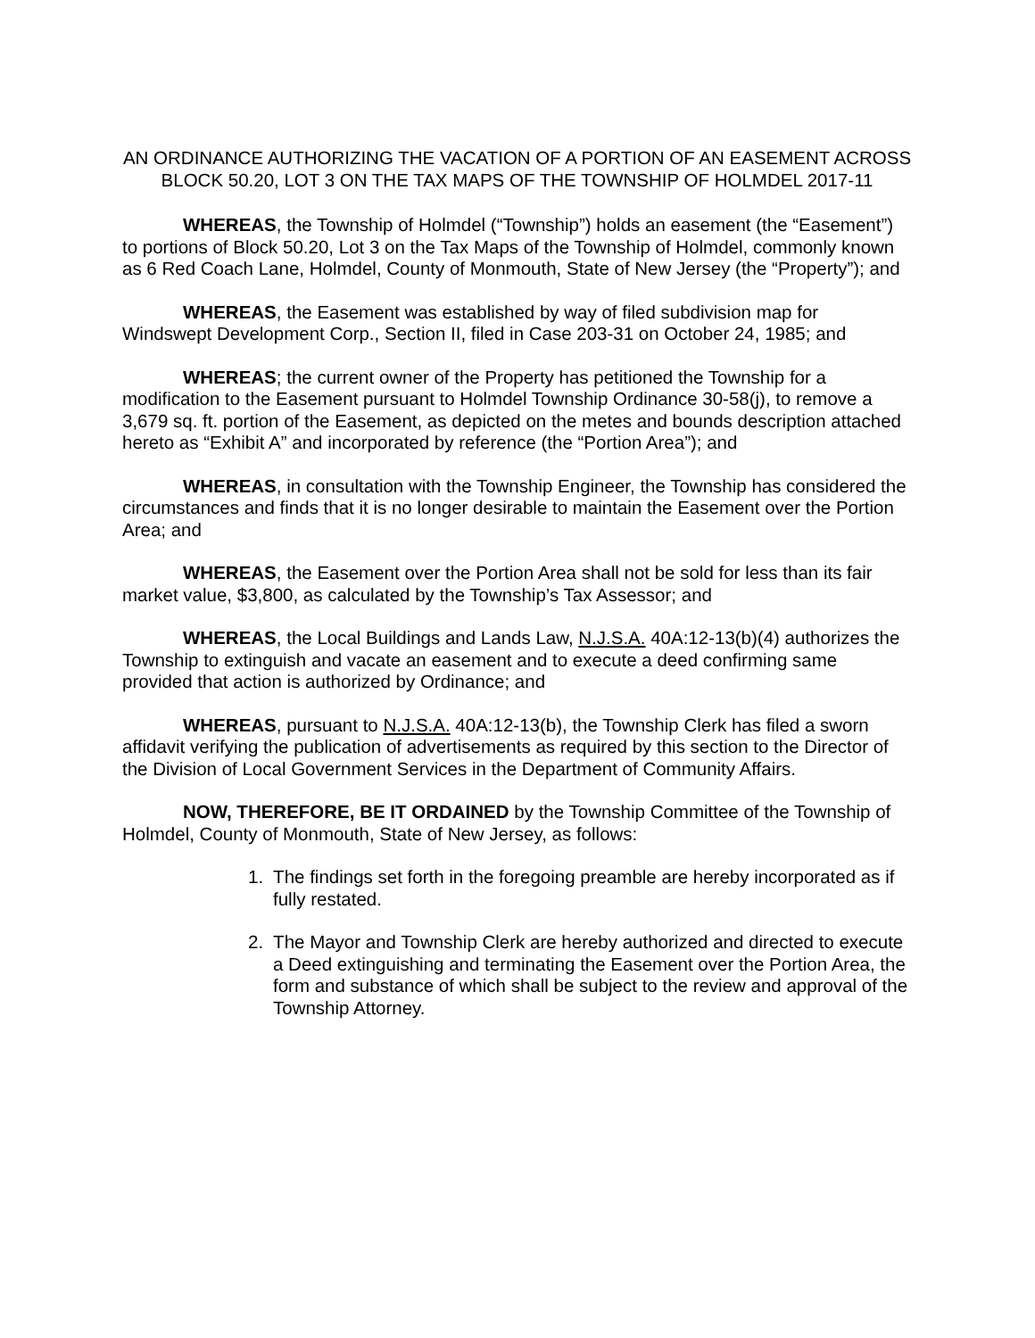AN ORDINANCE AUTHORIZING THE VACATION OF A PORTION OF AN EASEMENT ACROSS BLOCK 50.20, LOT 3 ON THE TAX MAPS OF THE TOWNSHIP OF HOLMDEL 2017-11
WHEREAS, the Township of Holmdel (“Township”) holds an easement (the “Easement”) to portions of Block 50.20, Lot 3 on the Tax Maps of the Township of Holmdel, commonly known as 6 Red Coach Lane, Holmdel, County of Monmouth, State of New Jersey (the “Property”); and
WHEREAS, the Easement was established by way of filed subdivision map for Windswept Development Corp., Section II, filed in Case 203-31 on October 24, 1985; and
WHEREAS; the current owner of the Property has petitioned the Township for a modification to the Easement pursuant to Holmdel Township Ordinance 30-58(j), to remove a 3,679 sq. ft. portion of the Easement, as depicted on the metes and bounds description attached hereto as “Exhibit A” and incorporated by reference (the “Portion Area”); and
WHEREAS, in consultation with the Township Engineer, the Township has considered the circumstances and finds that it is no longer desirable to maintain the Easement over the Portion Area; and
WHEREAS, the Easement over the Portion Area shall not be sold for less than its fair market value, $3,800, as calculated by the Township’s Tax Assessor; and
WHEREAS, the Local Buildings and Lands Law, N.J.S.A. 40A:12-13(b)(4) authorizes the Township to extinguish and vacate an easement and to execute a deed confirming same provided that action is authorized by Ordinance; and
WHEREAS, pursuant to N.J.S.A. 40A:12-13(b), the Township Clerk has filed a sworn affidavit verifying the publication of advertisements as required by this section to the Director of the Division of Local Government Services in the Department of Community Affairs.
NOW, THEREFORE, BE IT ORDAINED by the Township Committee of the Township of Holmdel, County of Monmouth, State of New Jersey, as follows:
1. The findings set forth in the foregoing preamble are hereby incorporated as if fully restated.
2. The Mayor and Township Clerk are hereby authorized and directed to execute a Deed extinguishing and terminating the Easement over the Portion Area, the form and substance of which shall be subject to the review and approval of the Township Attorney.